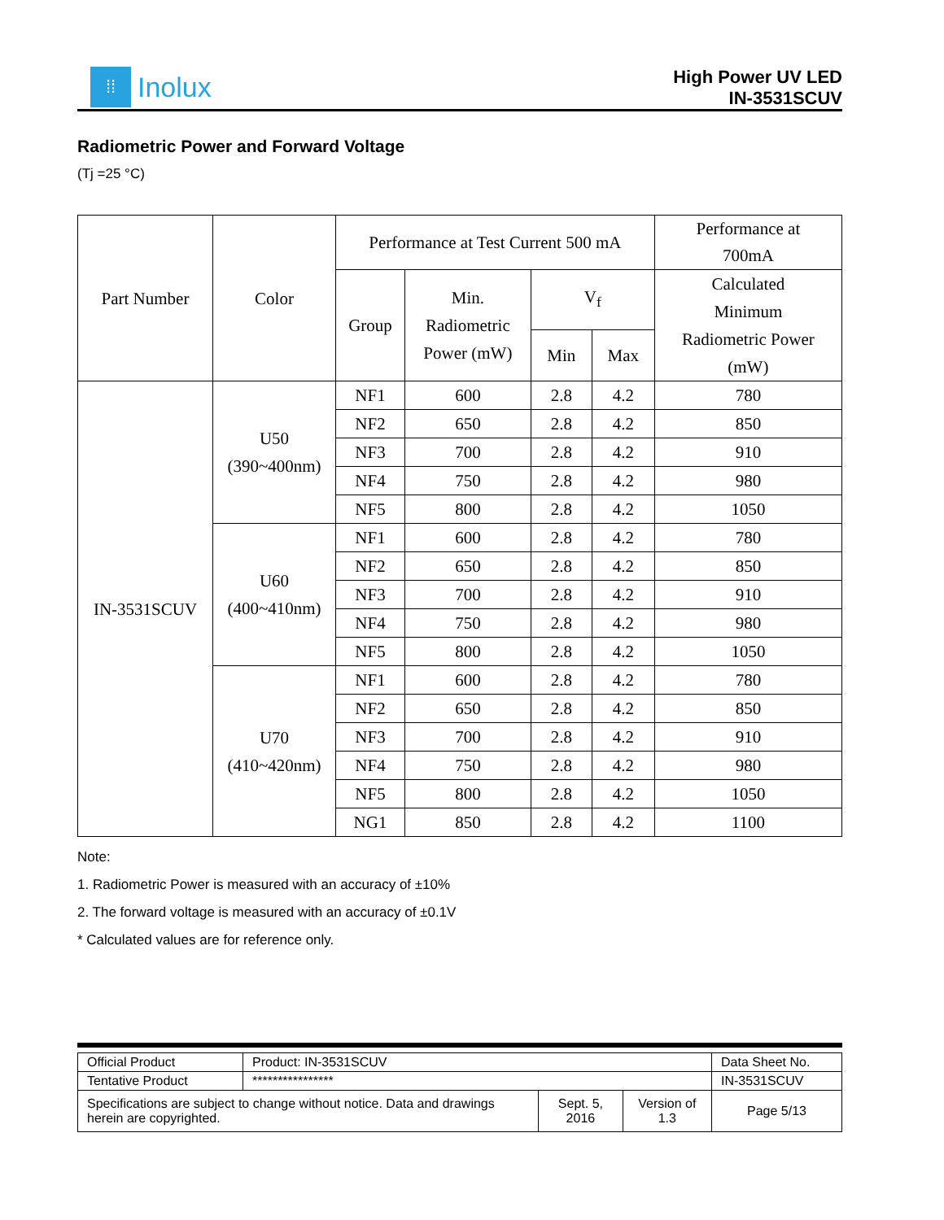⁞⁞
Inolux
High Power UV LED
IN-3531SCUV
Radiometric Power and Forward Voltage
(Tj =25 °C)
| Part Number | Color | Performance at Test Current 500 mA | | | | Performance at 700mA |
| --- | --- | --- | --- | --- | --- | --- |
| | | Group | Min. Radiometric Power (mW) | V<sub>f</sub> | | Calculated Minimum Radiometric Power (mW) |
| | | | | Min | Max | |
| IN-3531SCUV | U50 (390~400nm) | NF1 | 600 | 2.8 | 4.2 | 780 |
| | | NF2 | 650 | 2.8 | 4.2 | 850 |
| | | NF3 | 700 | 2.8 | 4.2 | 910 |
| | | NF4 | 750 | 2.8 | 4.2 | 980 |
| | | NF5 | 800 | 2.8 | 4.2 | 1050 |
| | U60 (400~410nm) | NF1 | 600 | 2.8 | 4.2 | 780 |
| | | NF2 | 650 | 2.8 | 4.2 | 850 |
| | | NF3 | 700 | 2.8 | 4.2 | 910 |
| | | NF4 | 750 | 2.8 | 4.2 | 980 |
| | | NF5 | 800 | 2.8 | 4.2 | 1050 |
| | U70 (410~420nm) | NF1 | 600 | 2.8 | 4.2 | 780 |
| | | NF2 | 650 | 2.8 | 4.2 | 850 |
| | | NF3 | 700 | 2.8 | 4.2 | 910 |
| | | NF4 | 750 | 2.8 | 4.2 | 980 |
| | | NF5 | 800 | 2.8 | 4.2 | 1050 |
| | | NG1 | 850 | 2.8 | 4.2 | 1100 |
Note:
1. Radiometric Power is measured with an accuracy of ±10%
2. The forward voltage is measured with an accuracy of ±0.1V
* Calculated values are for reference only.
| Official Product | Product: IN-3531SCUV | | | Data Sheet No. |
| Tentative Product | **************** | | | IN-3531SCUV |
| Specifications are subject to change without notice. Data and drawings herein are copyrighted. | | Sept. 5, 2016 | Version of 1.3 | Page 5/13 |